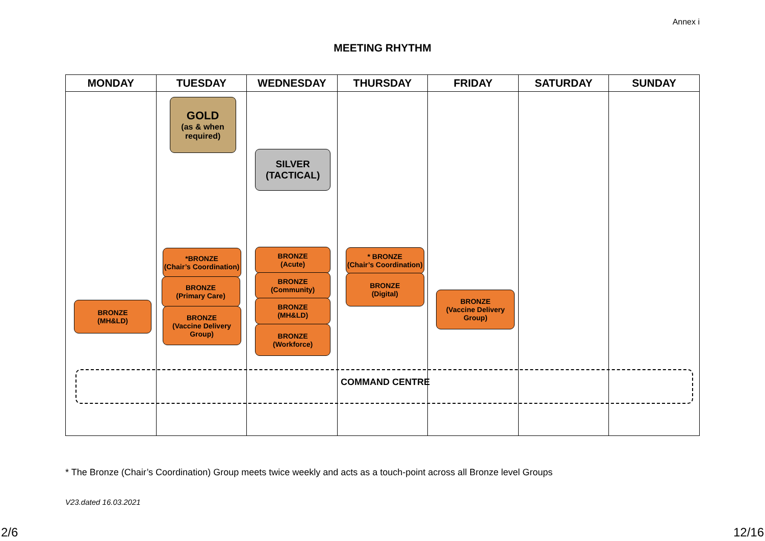Annex i
MEETING RHYTHM
| MONDAY | TUESDAY | WEDNESDAY | THURSDAY | FRIDAY | SATURDAY | SUNDAY |
| --- | --- | --- | --- | --- | --- | --- |
| BRONZE (MH&LD) | GOLD (as & when required) *BRONZE (Chair’s Coordination) BRONZE (Primary Care) BRONZE (Vaccine Delivery Group) | SILVER (TACTICAL) BRONZE (Acute) BRONZE (Community) BRONZE (MH&LD) BRONZE (Workforce) | * BRONZE (Chair’s Coordination) BRONZE (Digital) | BRONZE (Vaccine Delivery Group) | | |
COMMAND CENTRE
* The Bronze (Chair’s Coordination) Group meets twice weekly and acts as a touch-point across all Bronze level Groups
V23.dated 16.03.2021
2/6 12/16